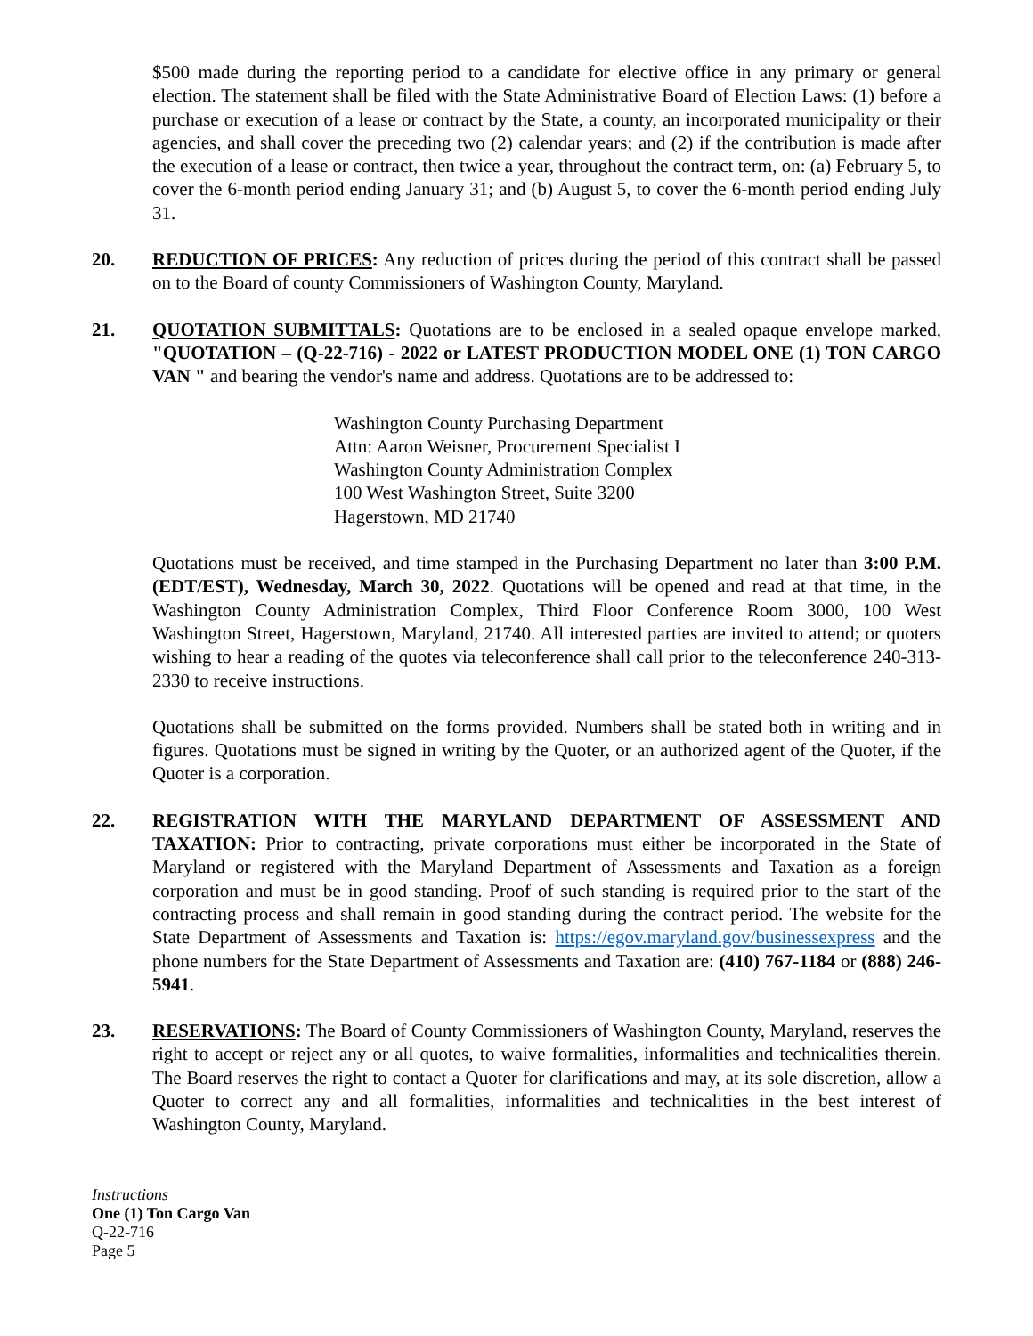$500 made during the reporting period to a candidate for elective office in any primary or general election. The statement shall be filed with the State Administrative Board of Election Laws: (1) before a purchase or execution of a lease or contract by the State, a county, an incorporated municipality or their agencies, and shall cover the preceding two (2) calendar years; and (2) if the contribution is made after the execution of a lease or contract, then twice a year, throughout the contract term, on: (a) February 5, to cover the 6-month period ending January 31; and (b) August 5, to cover the 6-month period ending July 31.
20. REDUCTION OF PRICES: Any reduction of prices during the period of this contract shall be passed on to the Board of county Commissioners of Washington County, Maryland.
21. QUOTATION SUBMITTALS: Quotations are to be enclosed in a sealed opaque envelope marked, "QUOTATION – (Q-22-716) - 2022 or LATEST PRODUCTION MODEL ONE (1) TON CARGO VAN " and bearing the vendor's name and address. Quotations are to be addressed to:
Washington County Purchasing Department
Attn: Aaron Weisner, Procurement Specialist I
Washington County Administration Complex
100 West Washington Street, Suite 3200
Hagerstown, MD 21740
Quotations must be received, and time stamped in the Purchasing Department no later than 3:00 P.M. (EDT/EST), Wednesday, March 30, 2022. Quotations will be opened and read at that time, in the Washington County Administration Complex, Third Floor Conference Room 3000, 100 West Washington Street, Hagerstown, Maryland, 21740. All interested parties are invited to attend; or quoters wishing to hear a reading of the quotes via teleconference shall call prior to the teleconference 240-313-2330 to receive instructions.
Quotations shall be submitted on the forms provided. Numbers shall be stated both in writing and in figures. Quotations must be signed in writing by the Quoter, or an authorized agent of the Quoter, if the Quoter is a corporation.
22. REGISTRATION WITH THE MARYLAND DEPARTMENT OF ASSESSMENT AND TAXATION: Prior to contracting, private corporations must either be incorporated in the State of Maryland or registered with the Maryland Department of Assessments and Taxation as a foreign corporation and must be in good standing. Proof of such standing is required prior to the start of the contracting process and shall remain in good standing during the contract period. The website for the State Department of Assessments and Taxation is: https://egov.maryland.gov/businessexpress and the phone numbers for the State Department of Assessments and Taxation are: (410) 767-1184 or (888) 246-5941.
23. RESERVATIONS: The Board of County Commissioners of Washington County, Maryland, reserves the right to accept or reject any or all quotes, to waive formalities, informalities and technicalities therein. The Board reserves the right to contact a Quoter for clarifications and may, at its sole discretion, allow a Quoter to correct any and all formalities, informalities and technicalities in the best interest of Washington County, Maryland.
Instructions
One (1) Ton Cargo Van
Q-22-716
Page 5